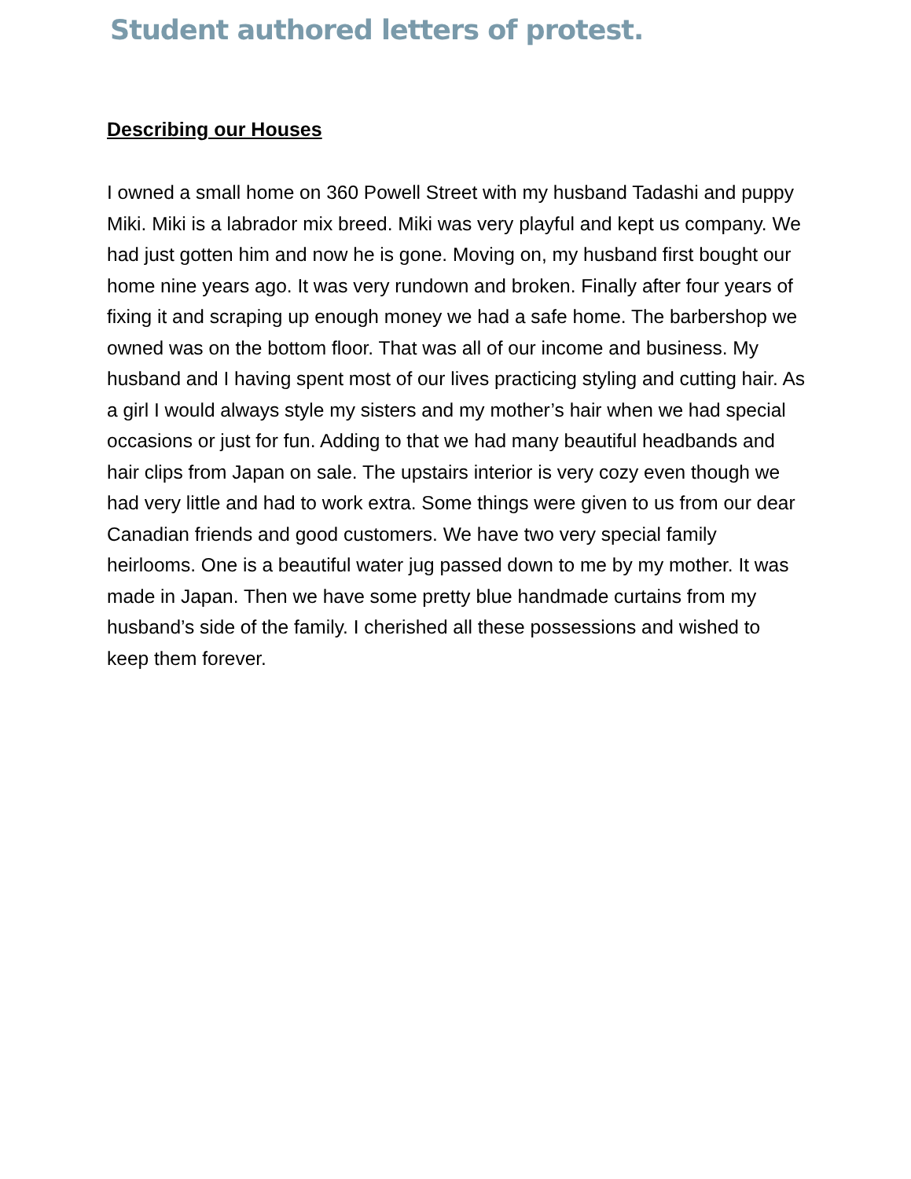Student authored letters of protest.
Describing our Houses
I owned a small home on 360 Powell Street with my husband Tadashi and puppy Miki. Miki is a labrador mix breed. Miki was very playful and kept us company. We had just gotten him and now he is gone. Moving on, my husband first bought our home nine years ago. It was very rundown and broken. Finally after four years of fixing it and scraping up enough money we had a safe home. The barbershop we owned was on the bottom floor. That was all of our income and business. My husband and I having spent most of our lives practicing styling and cutting hair. As a girl I would always style my sisters and my mother’s hair when we had special occasions or just for fun. Adding to that we had many beautiful headbands and hair clips from Japan on sale. The upstairs interior is very cozy even though we had very little and had to work extra. Some things were given to us from our dear Canadian friends and good customers. We have two very special family heirlooms. One is a beautiful water jug passed down to me by my mother. It was made in Japan. Then we have some pretty blue handmade curtains from my husband’s side of the family. I cherished all these possessions and wished to keep them forever.